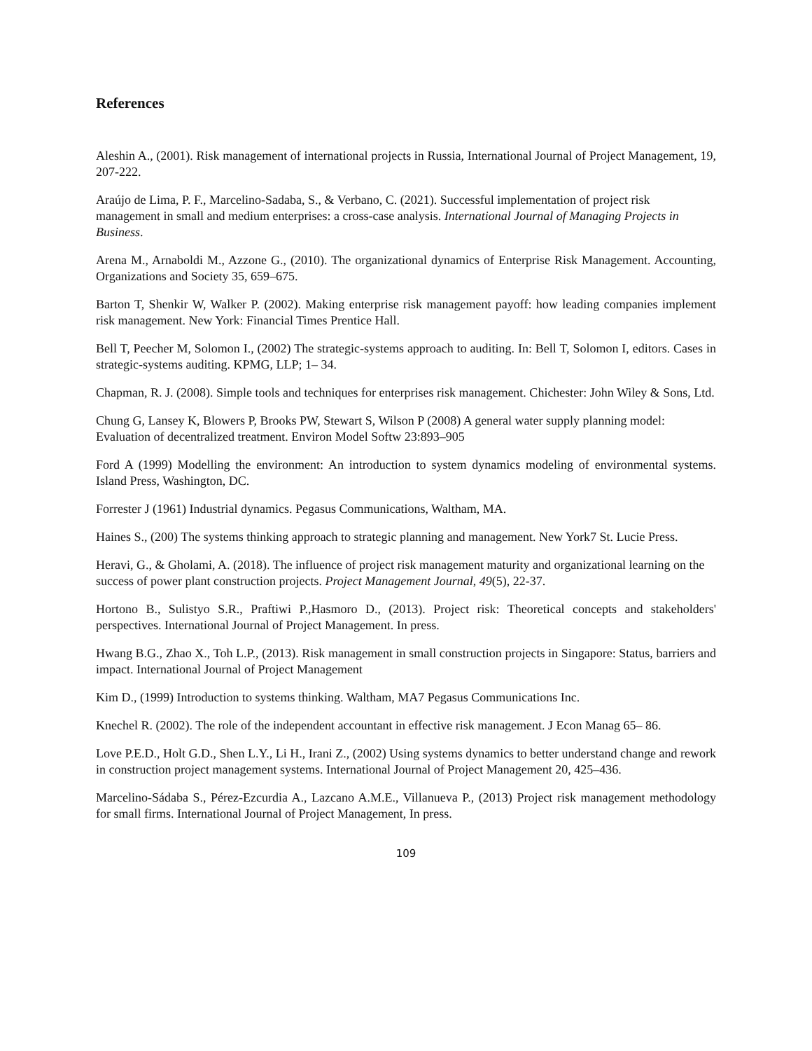References
Aleshin A., (2001). Risk management of international projects in Russia, International Journal of Project Management, 19, 207-222.
Araújo de Lima, P. F., Marcelino-Sadaba, S., & Verbano, C. (2021). Successful implementation of project risk management in small and medium enterprises: a cross-case analysis. International Journal of Managing Projects in Business.
Arena M., Arnaboldi M., Azzone G., (2010). The organizational dynamics of Enterprise Risk Management. Accounting, Organizations and Society 35, 659–675.
Barton T, Shenkir W, Walker P. (2002). Making enterprise risk management payoff: how leading companies implement risk management. New York: Financial Times Prentice Hall.
Bell T, Peecher M, Solomon I., (2002) The strategic-systems approach to auditing. In: Bell T, Solomon I, editors. Cases in strategic-systems auditing. KPMG, LLP; 1– 34.
Chapman, R. J. (2008). Simple tools and techniques for enterprises risk management. Chichester: John Wiley & Sons, Ltd.
Chung G, Lansey K, Blowers P, Brooks PW, Stewart S, Wilson P (2008) A general water supply planning model: Evaluation of decentralized treatment. Environ Model Softw 23:893–905
Ford A (1999) Modelling the environment: An introduction to system dynamics modeling of environmental systems. Island Press, Washington, DC.
Forrester J (1961) Industrial dynamics. Pegasus Communications, Waltham, MA.
Haines S., (200) The systems thinking approach to strategic planning and management. New York7 St. Lucie Press.
Heravi, G., & Gholami, A. (2018). The influence of project risk management maturity and organizational learning on the success of power plant construction projects. Project Management Journal, 49(5), 22-37.
Hortono B., Sulistyo S.R., Praftiwi P.,Hasmoro D., (2013). Project risk: Theoretical concepts and stakeholders' perspectives. International Journal of Project Management. In press.
Hwang B.G., Zhao X., Toh L.P., (2013). Risk management in small construction projects in Singapore: Status, barriers and impact. International Journal of Project Management
Kim D., (1999) Introduction to systems thinking. Waltham, MA7 Pegasus Communications Inc.
Knechel R. (2002). The role of the independent accountant in effective risk management. J Econ Manag 65– 86.
Love P.E.D., Holt G.D., Shen L.Y., Li H., Irani Z., (2002) Using systems dynamics to better understand change and rework in construction project management systems. International Journal of Project Management 20, 425–436.
Marcelino-Sádaba S., Pérez-Ezcurdia A., Lazcano A.M.E., Villanueva P., (2013) Project risk management methodology for small firms. International Journal of Project Management, In press.
109